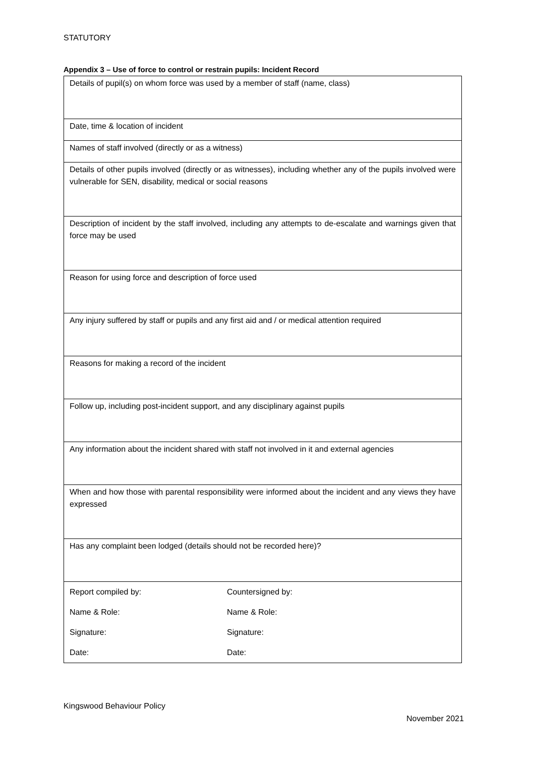STATUTORY
Appendix 3 – Use of force to control or restrain pupils: Incident Record
| Details of pupil(s) on whom force was used by a member of staff (name, class) |
| Date, time & location of incident |
| Names of staff involved (directly or as a witness) |
| Details of other pupils involved (directly or as witnesses), including whether any of the pupils involved were vulnerable for SEN, disability, medical or social reasons |
| Description of incident by the staff involved, including any attempts to de-escalate and warnings given that force may be used |
| Reason for using force and description of force used |
| Any injury suffered by staff or pupils and any first aid and / or medical attention required |
| Reasons for making a record of the incident |
| Follow up, including post-incident support, and any disciplinary against pupils |
| Any information about the incident shared with staff not involved in it and external agencies |
| When and how those with parental responsibility were informed about the incident and any views they have expressed |
| Has any complaint been lodged (details should not be recorded here)? |
| / Report compiled by: / Countersigned by: / / Name & Role: / Name & Role: / / Signature: / Signature: / / Date: / Date: / |
Kingswood Behaviour Policy
November 2021